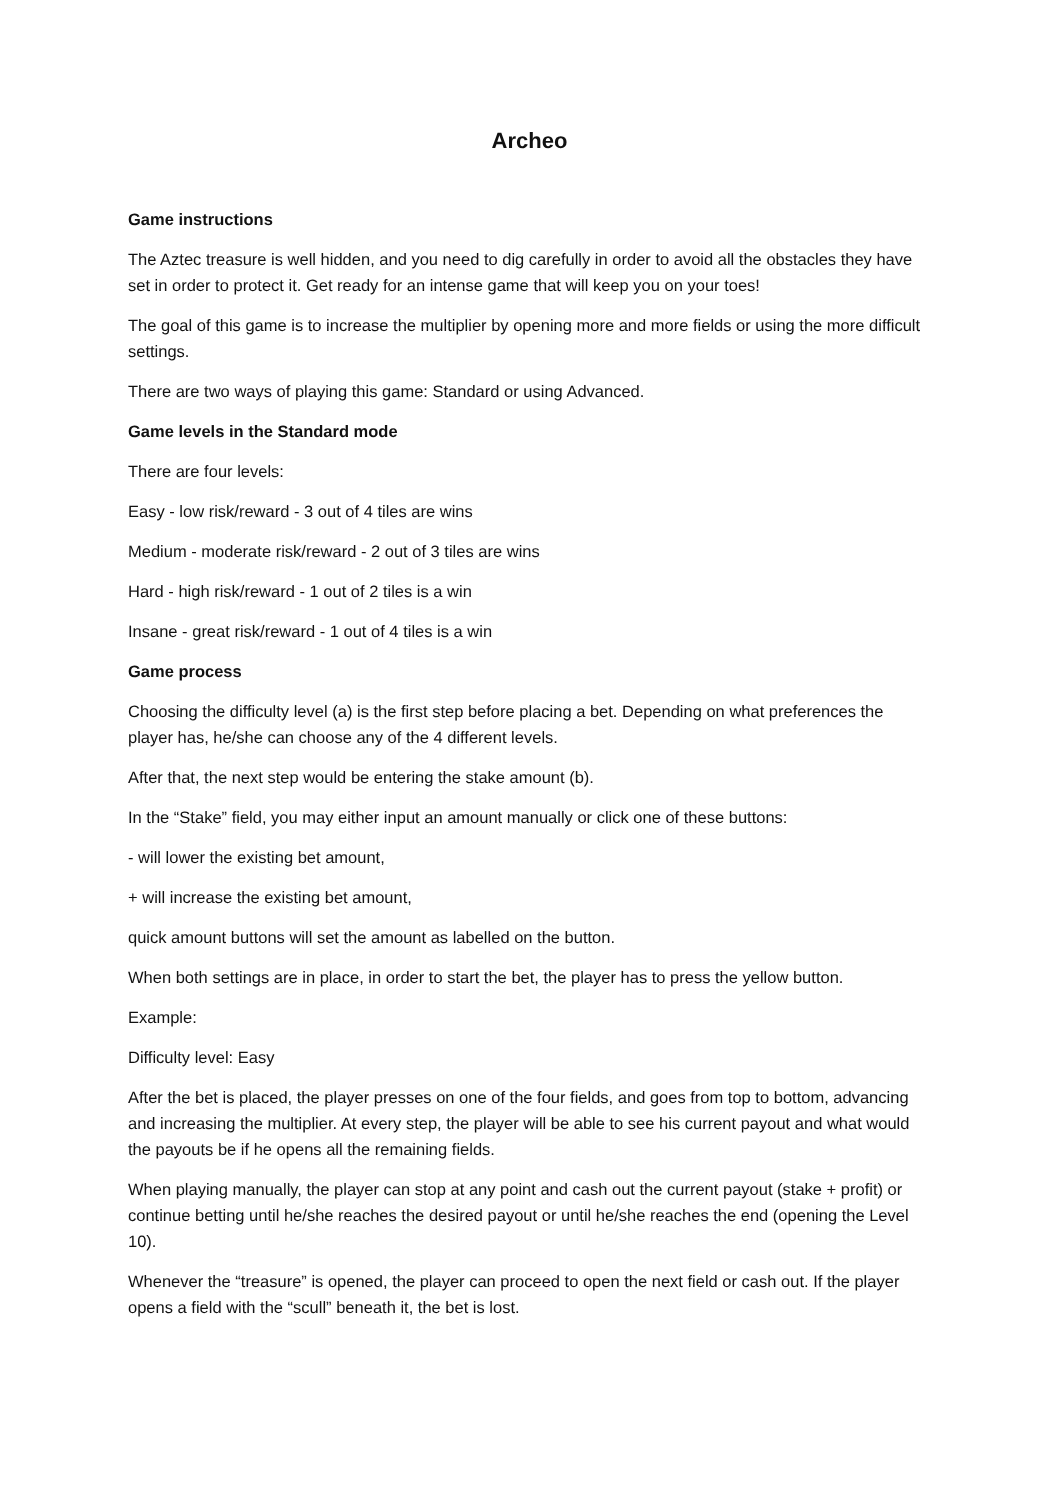Archeo
Game instructions
The Aztec treasure is well hidden, and you need to dig carefully in order to avoid all the obstacles they have set in order to protect it. Get ready for an intense game that will keep you on your toes!
The goal of this game is to increase the multiplier by opening more and more fields or using the more difficult settings.
There are two ways of playing this game: Standard or using Advanced.
Game levels in the Standard mode
There are four levels:
Easy - low risk/reward - 3 out of 4 tiles are wins
Medium - moderate risk/reward - 2 out of 3 tiles are wins
Hard - high risk/reward - 1 out of 2 tiles is a win
Insane - great risk/reward - 1 out of 4 tiles is a win
Game process
Choosing the difficulty level (a) is the first step before placing a bet. Depending on what preferences the player has, he/she can choose any of the 4 different levels.
After that, the next step would be entering the stake amount (b).
In the “Stake” field, you may either input an amount manually or click one of these buttons:
- will lower the existing bet amount,
+ will increase the existing bet amount,
quick amount buttons will set the amount as labelled on the button.
When both settings are in place, in order to start the bet, the player has to press the yellow button.
Example:
Difficulty level: Easy
After the bet is placed, the player presses on one of the four fields, and goes from top to bottom, advancing and increasing the multiplier. At every step, the player will be able to see his current payout and what would the payouts be if he opens all the remaining fields.
When playing manually, the player can stop at any point and cash out the current payout (stake + profit) or continue betting until he/she reaches the desired payout or until he/she reaches the end (opening the Level 10).
Whenever the “treasure” is opened, the player can proceed to open the next field or cash out. If the player opens a field with the “scull” beneath it, the bet is lost.